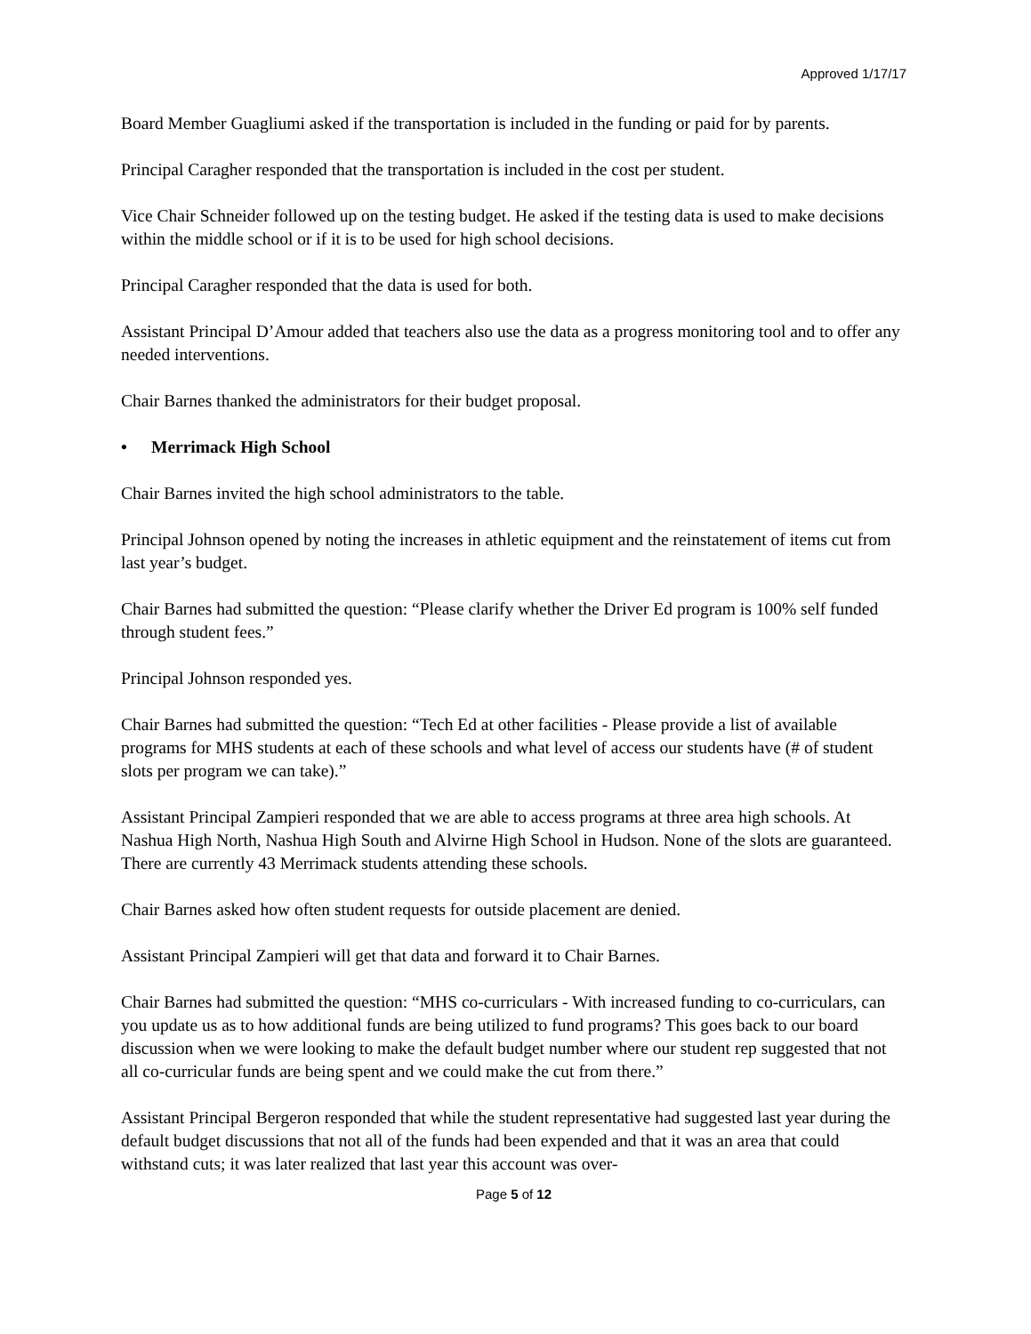Approved 1/17/17
Board Member Guagliumi asked if the transportation is included in the funding or paid for by parents.
Principal Caragher responded that the transportation is included in the cost per student.
Vice Chair Schneider followed up on the testing budget. He asked if the testing data is used to make decisions within the middle school or if it is to be used for high school decisions.
Principal Caragher responded that the data is used for both.
Assistant Principal D’Amour added that teachers also use the data as a progress monitoring tool and to offer any needed interventions.
Chair Barnes thanked the administrators for their budget proposal.
• Merrimack High School
Chair Barnes invited the high school administrators to the table.
Principal Johnson opened by noting the increases in athletic equipment and the reinstatement of items cut from last year’s budget.
Chair Barnes had submitted the question: “Please clarify whether the Driver Ed program is 100% self funded through student fees.”
Principal Johnson responded yes.
Chair Barnes had submitted the question: “Tech Ed at other facilities - Please provide a list of available programs for MHS students at each of these schools and what level of access our students have (# of student slots per program we can take).”
Assistant Principal Zampieri responded that we are able to access programs at three area high schools. At Nashua High North, Nashua High South and Alvirne High School in Hudson. None of the slots are guaranteed. There are currently 43 Merrimack students attending these schools.
Chair Barnes asked how often student requests for outside placement are denied.
Assistant Principal Zampieri will get that data and forward it to Chair Barnes.
Chair Barnes had submitted the question: “MHS co-curriculars - With increased funding to co-curriculars, can you update us as to how additional funds are being utilized to fund programs? This goes back to our board discussion when we were looking to make the default budget number where our student rep suggested that not all co-curricular funds are being spent and we could make the cut from there.”
Assistant Principal Bergeron responded that while the student representative had suggested last year during the default budget discussions that not all of the funds had been expended and that it was an area that could withstand cuts; it was later realized that last year this account was over-
Page 5 of 12